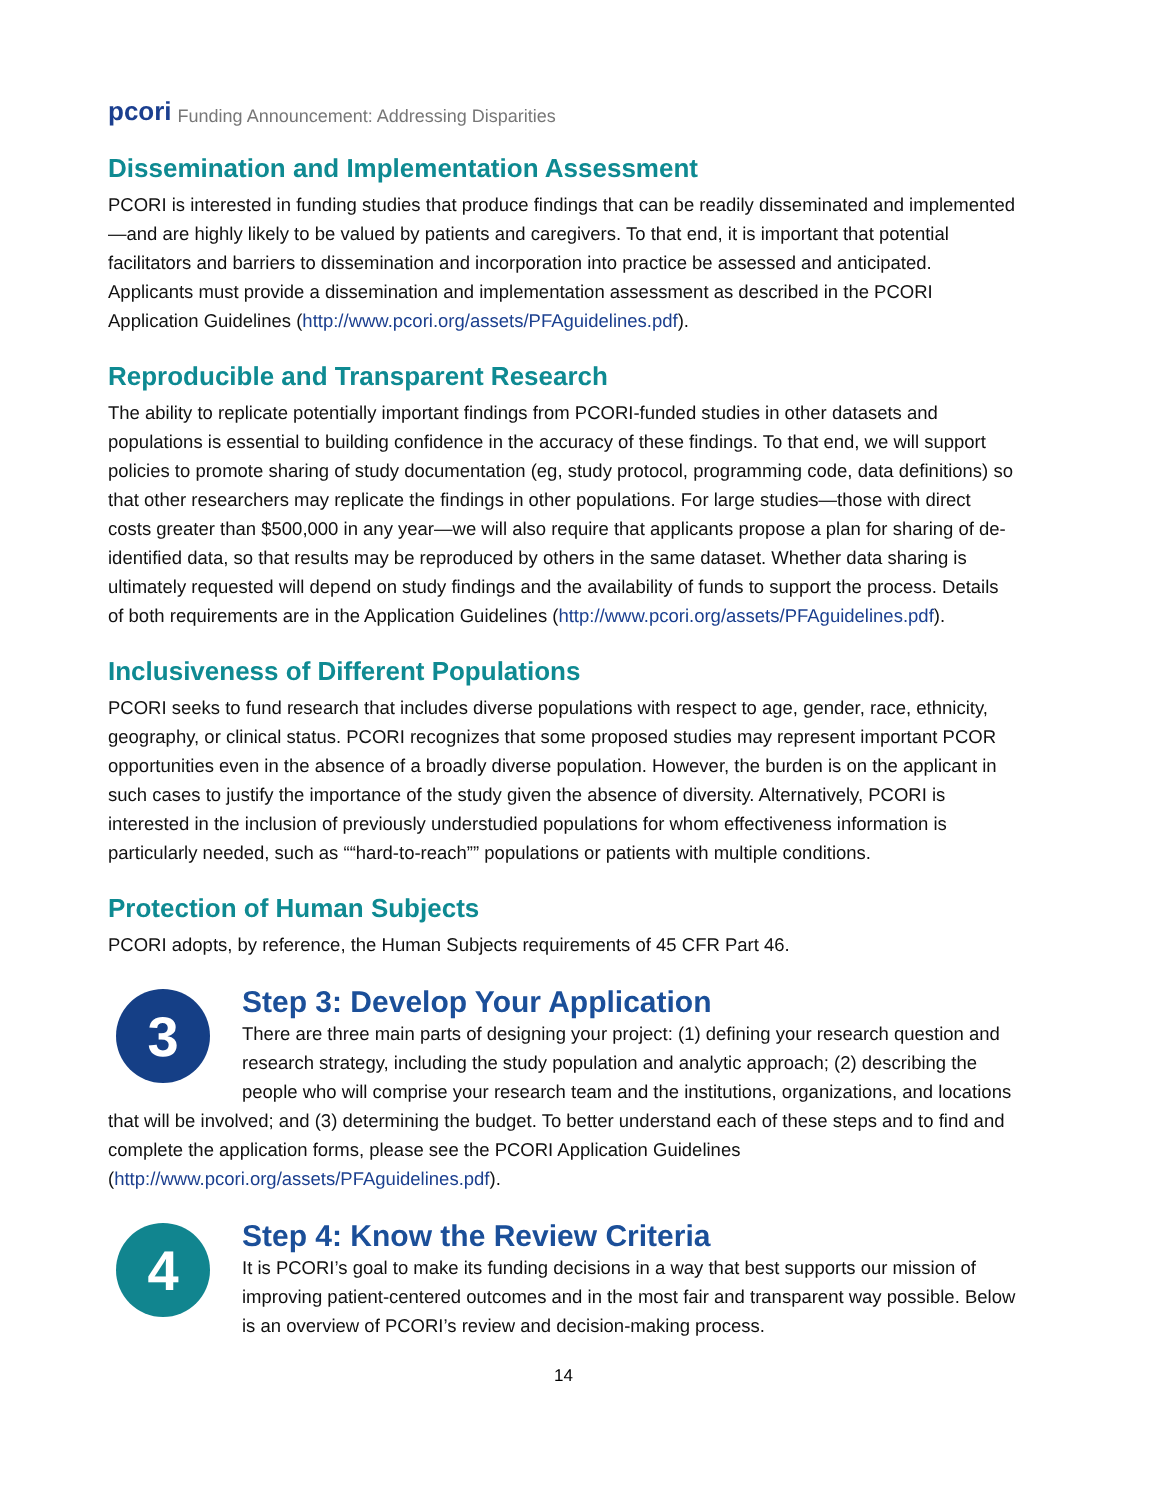pcori Funding Announcement: Addressing Disparities
Dissemination and Implementation Assessment
PCORI is interested in funding studies that produce findings that can be readily disseminated and implemented—and are highly likely to be valued by patients and caregivers. To that end, it is important that potential facilitators and barriers to dissemination and incorporation into practice be assessed and anticipated. Applicants must provide a dissemination and implementation assessment as described in the PCORI Application Guidelines (http://www.pcori.org/assets/PFAguidelines.pdf).
Reproducible and Transparent Research
The ability to replicate potentially important findings from PCORI-funded studies in other datasets and populations is essential to building confidence in the accuracy of these findings. To that end, we will support policies to promote sharing of study documentation (eg, study protocol, programming code, data definitions) so that other researchers may replicate the findings in other populations. For large studies—those with direct costs greater than $500,000 in any year—we will also require that applicants propose a plan for sharing of de-identified data, so that results may be reproduced by others in the same dataset. Whether data sharing is ultimately requested will depend on study findings and the availability of funds to support the process. Details of both requirements are in the Application Guidelines (http://www.pcori.org/assets/PFAguidelines.pdf).
Inclusiveness of Different Populations
PCORI seeks to fund research that includes diverse populations with respect to age, gender, race, ethnicity, geography, or clinical status. PCORI recognizes that some proposed studies may represent important PCOR opportunities even in the absence of a broadly diverse population. However, the burden is on the applicant in such cases to justify the importance of the study given the absence of diversity. Alternatively, PCORI is interested in the inclusion of previously understudied populations for whom effectiveness information is particularly needed, such as ““hard-to-reach”” populations or patients with multiple conditions.
Protection of Human Subjects
PCORI adopts, by reference, the Human Subjects requirements of 45 CFR Part 46.
3
Step 3: Develop Your Application
There are three main parts of designing your project: (1) defining your research question and research strategy, including the study population and analytic approach; (2) describing the people who will comprise your research team and the institutions, organizations, and locations that will be involved; and (3) determining the budget. To better understand each of these steps and to find and complete the application forms, please see the PCORI Application Guidelines (http://www.pcori.org/assets/PFAguidelines.pdf).
4
Step 4: Know the Review Criteria
It is PCORI’s goal to make its funding decisions in a way that best supports our mission of improving patient-centered outcomes and in the most fair and transparent way possible. Below is an overview of PCORI’s review and decision-making process.
14